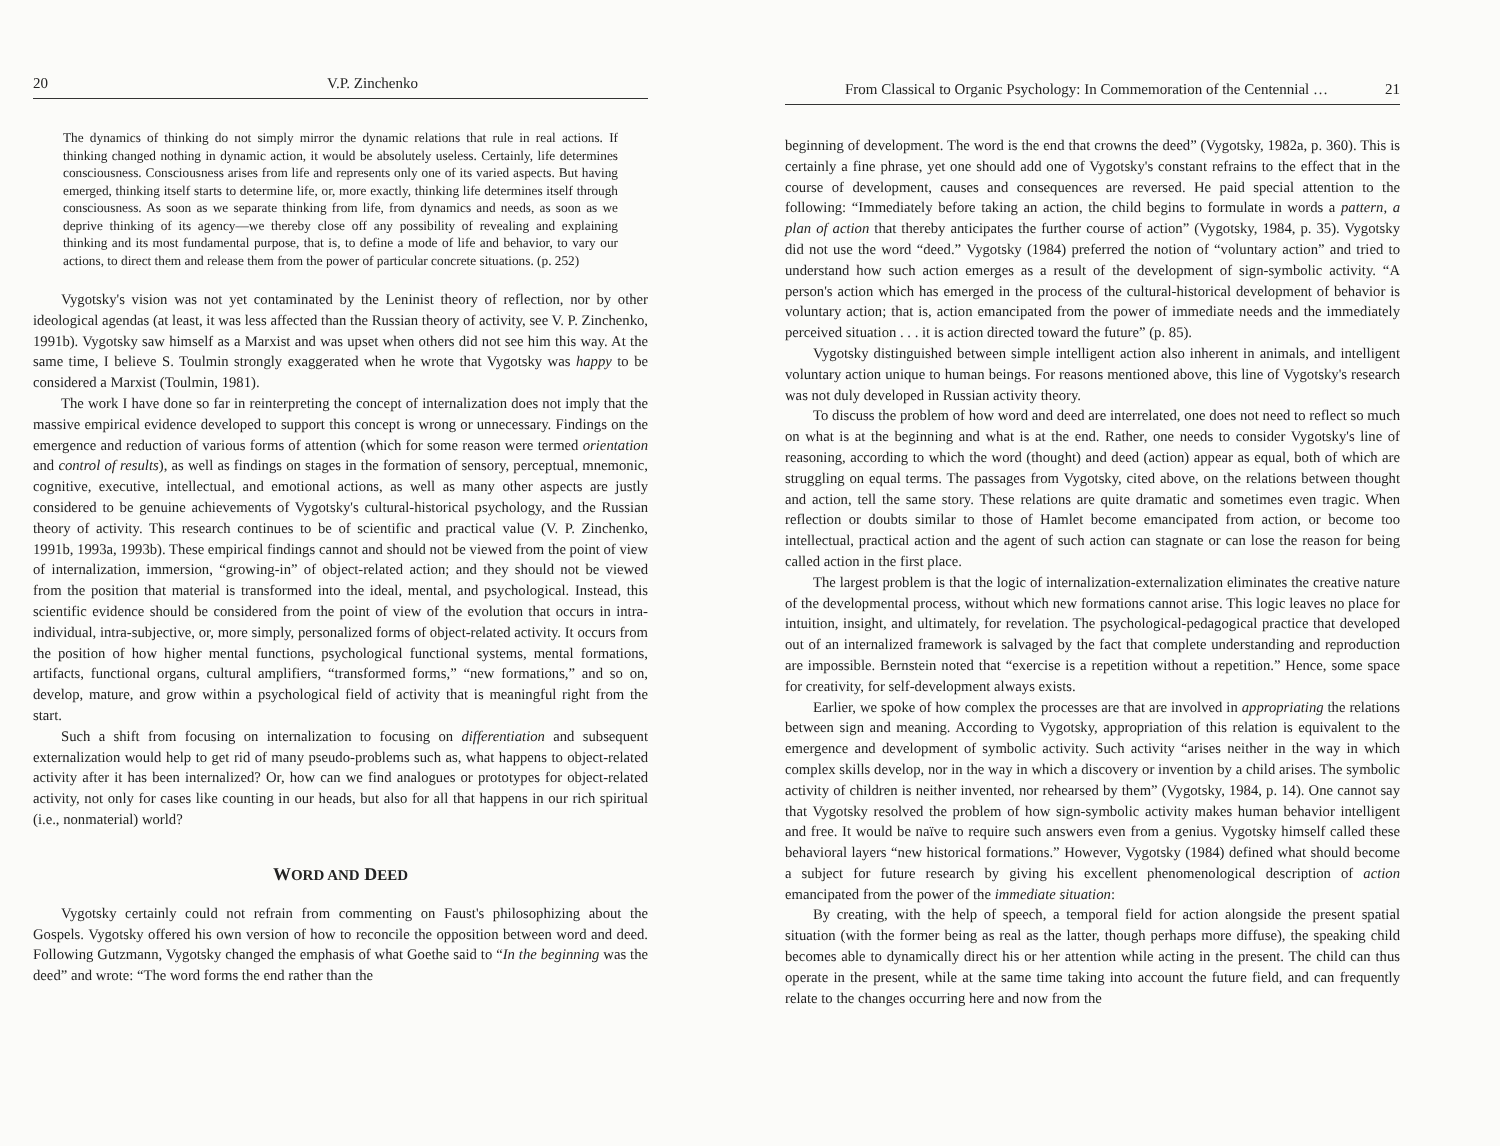20 V.P. Zinchenko
The dynamics of thinking do not simply mirror the dynamic relations that rule in real actions. If thinking changed nothing in dynamic action, it would be absolutely useless. Certainly, life determines consciousness. Consciousness arises from life and represents only one of its varied aspects. But having emerged, thinking itself starts to determine life, or, more exactly, thinking life determines itself through consciousness. As soon as we separate thinking from life, from dynamics and needs, as soon as we deprive thinking of its agency—we thereby close off any possibility of revealing and explaining thinking and its most fundamental purpose, that is, to define a mode of life and behavior, to vary our actions, to direct them and release them from the power of particular concrete situations. (p. 252)
Vygotsky's vision was not yet contaminated by the Leninist theory of reflection, nor by other ideological agendas (at least, it was less affected than the Russian theory of activity, see V. P. Zinchenko, 1991b). Vygotsky saw himself as a Marxist and was upset when others did not see him this way. At the same time, I believe S. Toulmin strongly exaggerated when he wrote that Vygotsky was happy to be considered a Marxist (Toulmin, 1981).
The work I have done so far in reinterpreting the concept of internalization does not imply that the massive empirical evidence developed to support this concept is wrong or unnecessary. Findings on the emergence and reduction of various forms of attention (which for some reason were termed orientation and control of results), as well as findings on stages in the formation of sensory, perceptual, mnemonic, cognitive, executive, intellectual, and emotional actions, as well as many other aspects are justly considered to be genuine achievements of Vygotsky's cultural-historical psychology, and the Russian theory of activity. This research continues to be of scientific and practical value (V. P. Zinchenko, 1991b, 1993a, 1993b). These empirical findings cannot and should not be viewed from the point of view of internalization, immersion, “growing-in” of object-related action; and they should not be viewed from the position that material is transformed into the ideal, mental, and psychological. Instead, this scientific evidence should be considered from the point of view of the evolution that occurs in intra-individual, intra-subjective, or, more simply, personalized forms of object-related activity. It occurs from the position of how higher mental functions, psychological functional systems, mental formations, artifacts, functional organs, cultural amplifiers, “transformed forms,” “new formations,” and so on, develop, mature, and grow within a psychological field of activity that is meaningful right from the start.
Such a shift from focusing on internalization to focusing on differentiation and subsequent externalization would help to get rid of many pseudo-problems such as, what happens to object-related activity after it has been internalized? Or, how can we find analogues or prototypes for object-related activity, not only for cases like counting in our heads, but also for all that happens in our rich spiritual (i.e., nonmaterial) world?
WORD AND DEED
Vygotsky certainly could not refrain from commenting on Faust's philosophizing about the Gospels. Vygotsky offered his own version of how to reconcile the opposition between word and deed. Following Gutzmann, Vygotsky changed the emphasis of what Goethe said to “In the beginning was the deed” and wrote: “The word forms the end rather than the
From Classical to Organic Psychology: In Commemoration of the Centennial … 21
beginning of development. The word is the end that crowns the deed” (Vygotsky, 1982a, p. 360). This is certainly a fine phrase, yet one should add one of Vygotsky's constant refrains to the effect that in the course of development, causes and consequences are reversed. He paid special attention to the following: “Immediately before taking an action, the child begins to formulate in words a pattern, a plan of action that thereby anticipates the further course of action” (Vygotsky, 1984, p. 35). Vygotsky did not use the word “deed.” Vygotsky (1984) preferred the notion of “voluntary action” and tried to understand how such action emerges as a result of the development of sign-symbolic activity. “A person's action which has emerged in the process of the cultural-historical development of behavior is voluntary action; that is, action emancipated from the power of immediate needs and the immediately perceived situation . . . it is action directed toward the future” (p. 85).
Vygotsky distinguished between simple intelligent action also inherent in animals, and intelligent voluntary action unique to human beings. For reasons mentioned above, this line of Vygotsky's research was not duly developed in Russian activity theory.
To discuss the problem of how word and deed are interrelated, one does not need to reflect so much on what is at the beginning and what is at the end. Rather, one needs to consider Vygotsky's line of reasoning, according to which the word (thought) and deed (action) appear as equal, both of which are struggling on equal terms. The passages from Vygotsky, cited above, on the relations between thought and action, tell the same story. These relations are quite dramatic and sometimes even tragic. When reflection or doubts similar to those of Hamlet become emancipated from action, or become too intellectual, practical action and the agent of such action can stagnate or can lose the reason for being called action in the first place.
The largest problem is that the logic of internalization-externalization eliminates the creative nature of the developmental process, without which new formations cannot arise. This logic leaves no place for intuition, insight, and ultimately, for revelation. The psychological-pedagogical practice that developed out of an internalized framework is salvaged by the fact that complete understanding and reproduction are impossible. Bernstein noted that “exercise is a repetition without a repetition.” Hence, some space for creativity, for self-development always exists.
Earlier, we spoke of how complex the processes are that are involved in appropriating the relations between sign and meaning. According to Vygotsky, appropriation of this relation is equivalent to the emergence and development of symbolic activity. Such activity “arises neither in the way in which complex skills develop, nor in the way in which a discovery or invention by a child arises. The symbolic activity of children is neither invented, nor rehearsed by them” (Vygotsky, 1984, p. 14). One cannot say that Vygotsky resolved the problem of how sign-symbolic activity makes human behavior intelligent and free. It would be naïve to require such answers even from a genius. Vygotsky himself called these behavioral layers “new historical formations.” However, Vygotsky (1984) defined what should become a subject for future research by giving his excellent phenomenological description of action emancipated from the power of the immediate situation:
By creating, with the help of speech, a temporal field for action alongside the present spatial situation (with the former being as real as the latter, though perhaps more diffuse), the speaking child becomes able to dynamically direct his or her attention while acting in the present. The child can thus operate in the present, while at the same time taking into account the future field, and can frequently relate to the changes occurring here and now from the